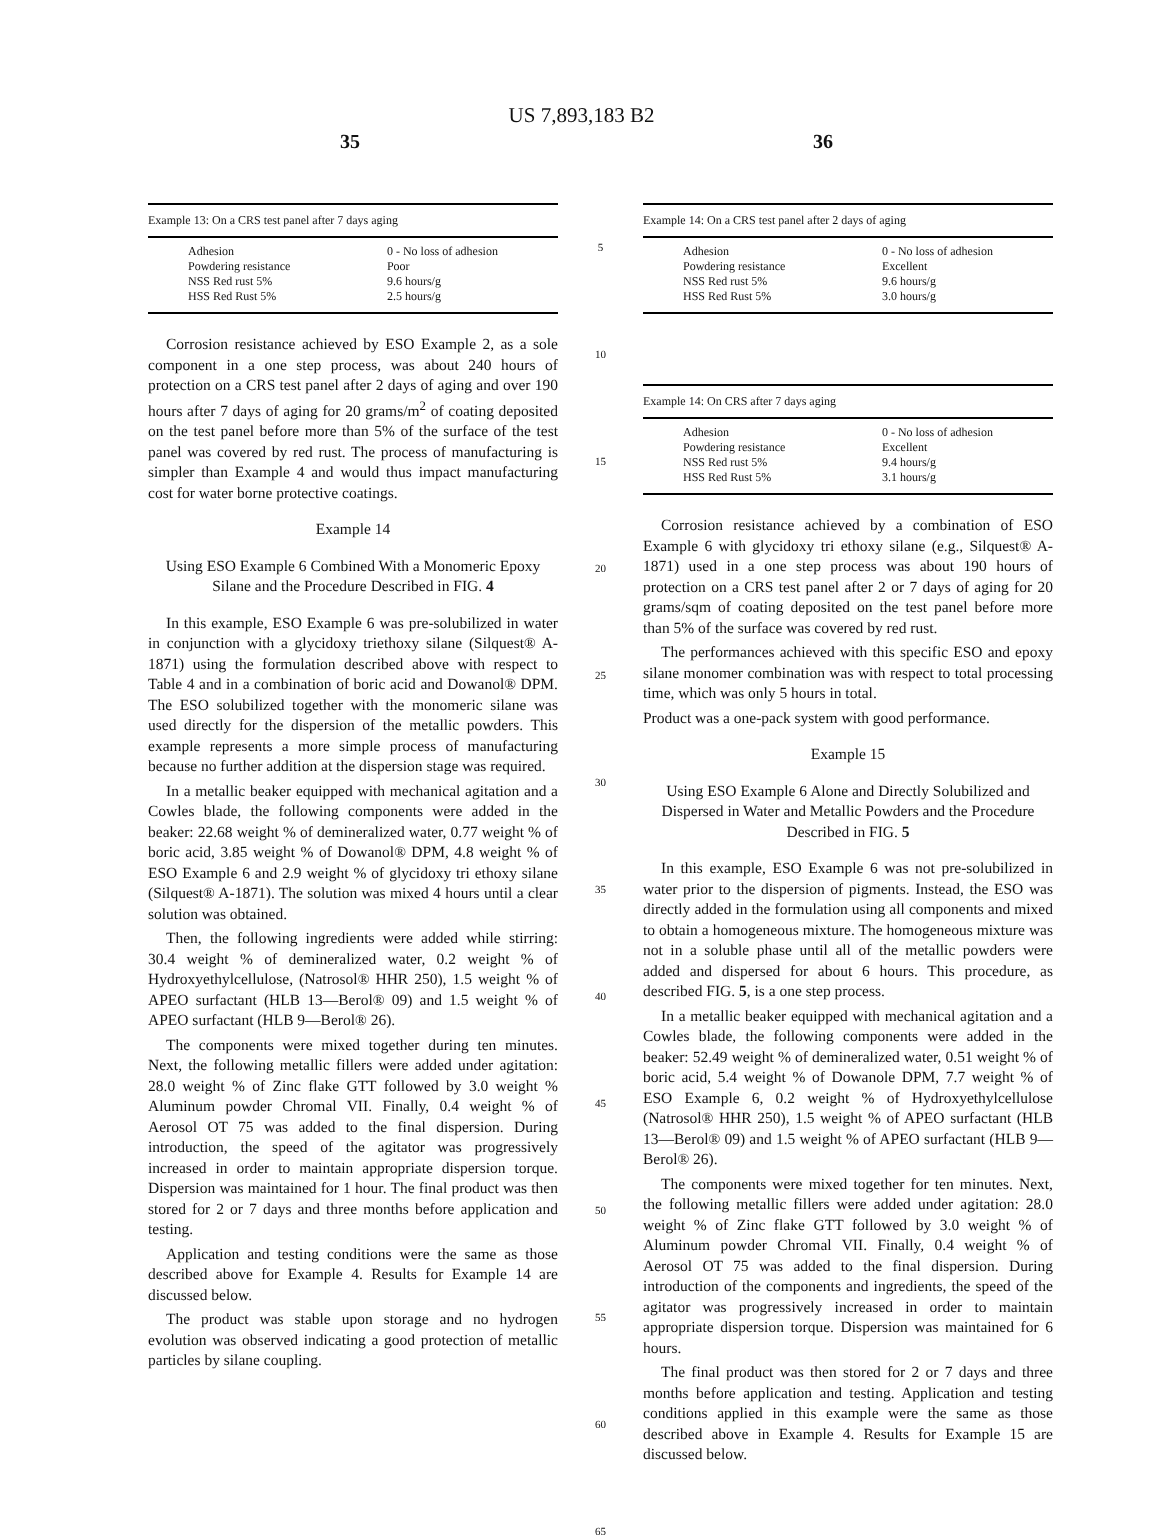US 7,893,183 B2
35 36
| Example 13: On a CRS test panel after 7 days aging | |
| --- | --- |
| Adhesion | 0 - No loss of adhesion |
| Powdering resistance | Poor |
| NSS Red rust 5% | 9.6 hours/g |
| HSS Red Rust 5% | 2.5 hours/g |
Corrosion resistance achieved by ESO Example 2, as a sole component in a one step process, was about 240 hours of protection on a CRS test panel after 2 days of aging and over 190 hours after 7 days of aging for 20 grams/m<sup>2</sup> of coating deposited on the test panel before more than 5% of the surface of the test panel was covered by red rust. The process of manufacturing is simpler than Example 4 and would thus impact manufacturing cost for water borne protective coatings.
Example 14
Using ESO Example 6 Combined With a Monomeric Epoxy Silane and the Procedure Described in FIG. 4
In this example, ESO Example 6 was pre-solubilized in water in conjunction with a glycidoxy triethoxy silane (Silquest® A-1871) using the formulation described above with respect to Table 4 and in a combination of boric acid and Dowanol® DPM. The ESO solubilized together with the monomeric silane was used directly for the dispersion of the metallic powders. This example represents a more simple process of manufacturing because no further addition at the dispersion stage was required.
In a metallic beaker equipped with mechanical agitation and a Cowles blade, the following components were added in the beaker: 22.68 weight % of demineralized water, 0.77 weight % of boric acid, 3.85 weight % of Dowanol® DPM, 4.8 weight % of ESO Example 6 and 2.9 weight % of glycidoxy tri ethoxy silane (Silquest® A-1871). The solution was mixed 4 hours until a clear solution was obtained.
Then, the following ingredients were added while stirring: 30.4 weight % of demineralized water, 0.2 weight % of Hydroxyethylcellulose, (Natrosol® HHR 250), 1.5 weight % of APEO surfactant (HLB 13—Berol® 09) and 1.5 weight % of APEO surfactant (HLB 9—Berol® 26).
The components were mixed together during ten minutes. Next, the following metallic fillers were added under agitation: 28.0 weight % of Zinc flake GTT followed by 3.0 weight % Aluminum powder Chromal VII. Finally, 0.4 weight % of Aerosol OT 75 was added to the final dispersion. During introduction, the speed of the agitator was progressively increased in order to maintain appropriate dispersion torque. Dispersion was maintained for 1 hour. The final product was then stored for 2 or 7 days and three months before application and testing.
Application and testing conditions were the same as those described above for Example 4. Results for Example 14 are discussed below.
The product was stable upon storage and no hydrogen evolution was observed indicating a good protection of metallic particles by silane coupling.
5
10
15
20
25
30
35
40
45
50
55
60
65
| Example 14: On a CRS test panel after 2 days of aging | |
| --- | --- |
| Adhesion | 0 - No loss of adhesion |
| Powdering resistance | Excellent |
| NSS Red rust 5% | 9.6 hours/g |
| HSS Red Rust 5% | 3.0 hours/g |
| Example 14: On CRS after 7 days aging | |
| --- | --- |
| Adhesion | 0 - No loss of adhesion |
| Powdering resistance | Excellent |
| NSS Red rust 5% | 9.4 hours/g |
| HSS Red Rust 5% | 3.1 hours/g |
Corrosion resistance achieved by a combination of ESO Example 6 with glycidoxy tri ethoxy silane (e.g., Silquest® A-1871) used in a one step process was about 190 hours of protection on a CRS test panel after 2 or 7 days of aging for 20 grams/sqm of coating deposited on the test panel before more than 5% of the surface was covered by red rust.
The performances achieved with this specific ESO and epoxy silane monomer combination was with respect to total processing time, which was only 5 hours in total.
Product was a one-pack system with good performance.
Example 15
Using ESO Example 6 Alone and Directly Solubilized and Dispersed in Water and Metallic Powders and the Procedure Described in FIG. 5
In this example, ESO Example 6 was not pre-solubilized in water prior to the dispersion of pigments. Instead, the ESO was directly added in the formulation using all components and mixed to obtain a homogeneous mixture. The homogeneous mixture was not in a soluble phase until all of the metallic powders were added and dispersed for about 6 hours. This procedure, as described FIG. 5, is a one step process.
In a metallic beaker equipped with mechanical agitation and a Cowles blade, the following components were added in the beaker: 52.49 weight % of demineralized water, 0.51 weight % of boric acid, 5.4 weight % of Dowanole DPM, 7.7 weight % of ESO Example 6, 0.2 weight % of Hydroxyethylcellulose (Natrosol® HHR 250), 1.5 weight % of APEO surfactant (HLB 13—Berol® 09) and 1.5 weight % of APEO surfactant (HLB 9—Berol® 26).
The components were mixed together for ten minutes. Next, the following metallic fillers were added under agitation: 28.0 weight % of Zinc flake GTT followed by 3.0 weight % of Aluminum powder Chromal VII. Finally, 0.4 weight % of Aerosol OT 75 was added to the final dispersion. During introduction of the components and ingredients, the speed of the agitator was progressively increased in order to maintain appropriate dispersion torque. Dispersion was maintained for 6 hours.
The final product was then stored for 2 or 7 days and three months before application and testing. Application and testing conditions applied in this example were the same as those described above in Example 4. Results for Example 15 are discussed below.